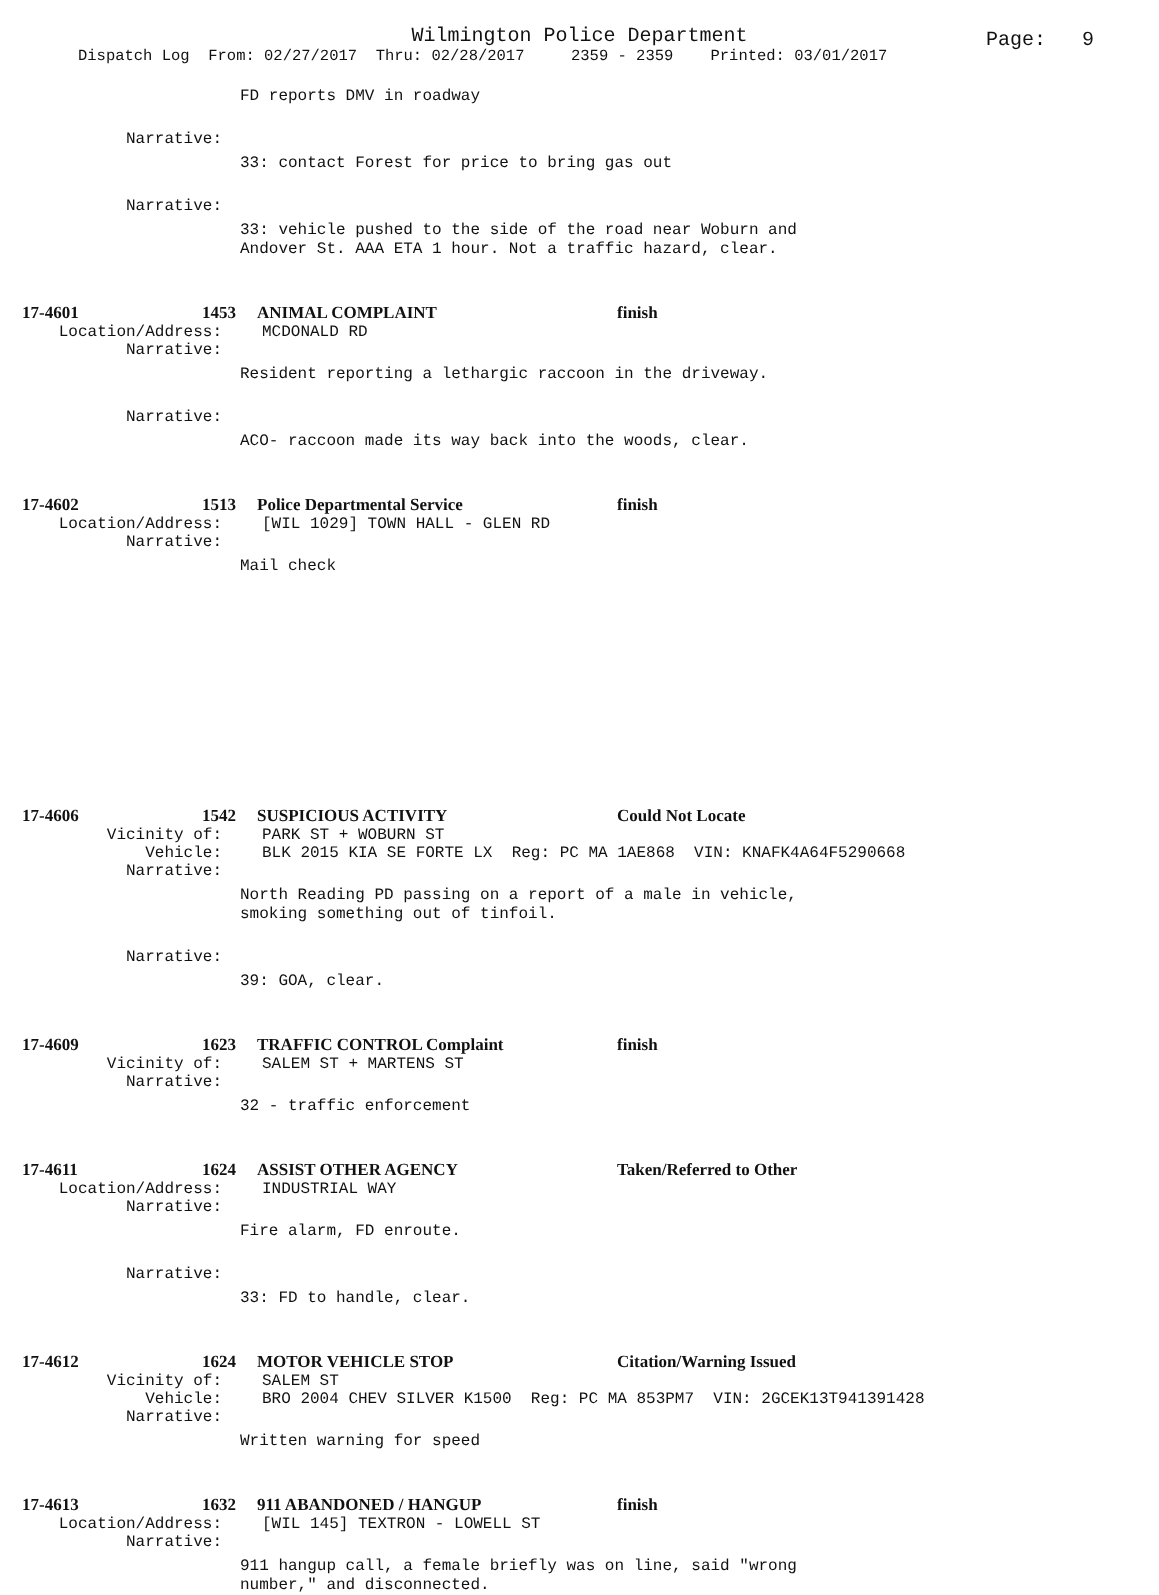Wilmington Police Department
Page: 9
Dispatch Log From: 02/27/2017 Thru: 02/28/2017 2359 - 2359 Printed: 03/01/2017
FD reports DMV in roadway
Narrative:
33: contact Forest for price to bring gas out
Narrative:
33: vehicle pushed to the side of the road near Woburn and
Andover St. AAA ETA 1 hour. Not a traffic hazard, clear.
17-4601
1453
ANIMAL COMPLAINT
finish
Location/Address:
MCDONALD RD
Narrative:
Resident reporting a lethargic raccoon in the driveway.
Narrative:
ACO- raccoon made its way back into the woods, clear.
17-4602
1513
Police Departmental Service
finish
Location/Address:
[WIL 1029] TOWN HALL - GLEN RD
Narrative:
Mail check
17-4606
1542
SUSPICIOUS ACTIVITY
Could Not Locate
Vicinity of:
PARK ST + WOBURN ST
Vehicle:
BLK 2015 KIA SE FORTE LX Reg: PC MA 1AE868 VIN: KNAFK4A64F5290668
Narrative:
North Reading PD passing on a report of a male in vehicle,
smoking something out of tinfoil.
Narrative:
39: GOA, clear.
17-4609
1623
TRAFFIC CONTROL Complaint
finish
Vicinity of:
SALEM ST + MARTENS ST
Narrative:
32 - traffic enforcement
17-4611
1624
ASSIST OTHER AGENCY
Taken/Referred to Other
Location/Address:
INDUSTRIAL WAY
Narrative:
Fire alarm, FD enroute.
Narrative:
33: FD to handle, clear.
17-4612
1624
MOTOR VEHICLE STOP
Citation/Warning Issued
Vicinity of:
SALEM ST
Vehicle:
BRO 2004 CHEV SILVER K1500 Reg: PC MA 853PM7 VIN: 2GCEK13T941391428
Narrative:
Written warning for speed
17-4613
1632
911 ABANDONED / HANGUP
finish
Location/Address:
[WIL 145] TEXTRON - LOWELL ST
Narrative:
911 hangup call, a female briefly was on line, said "wrong
number," and disconnected.